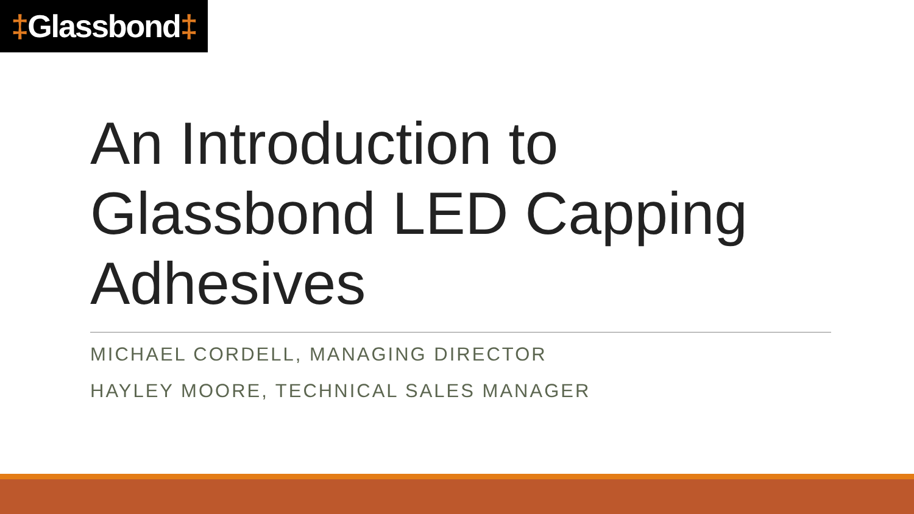‡Glassbond‡
An Introduction to Glassbond LED Capping Adhesives
MICHAEL CORDELL, MANAGING DIRECTOR
HAYLEY MOORE, TECHNICAL SALES MANAGER